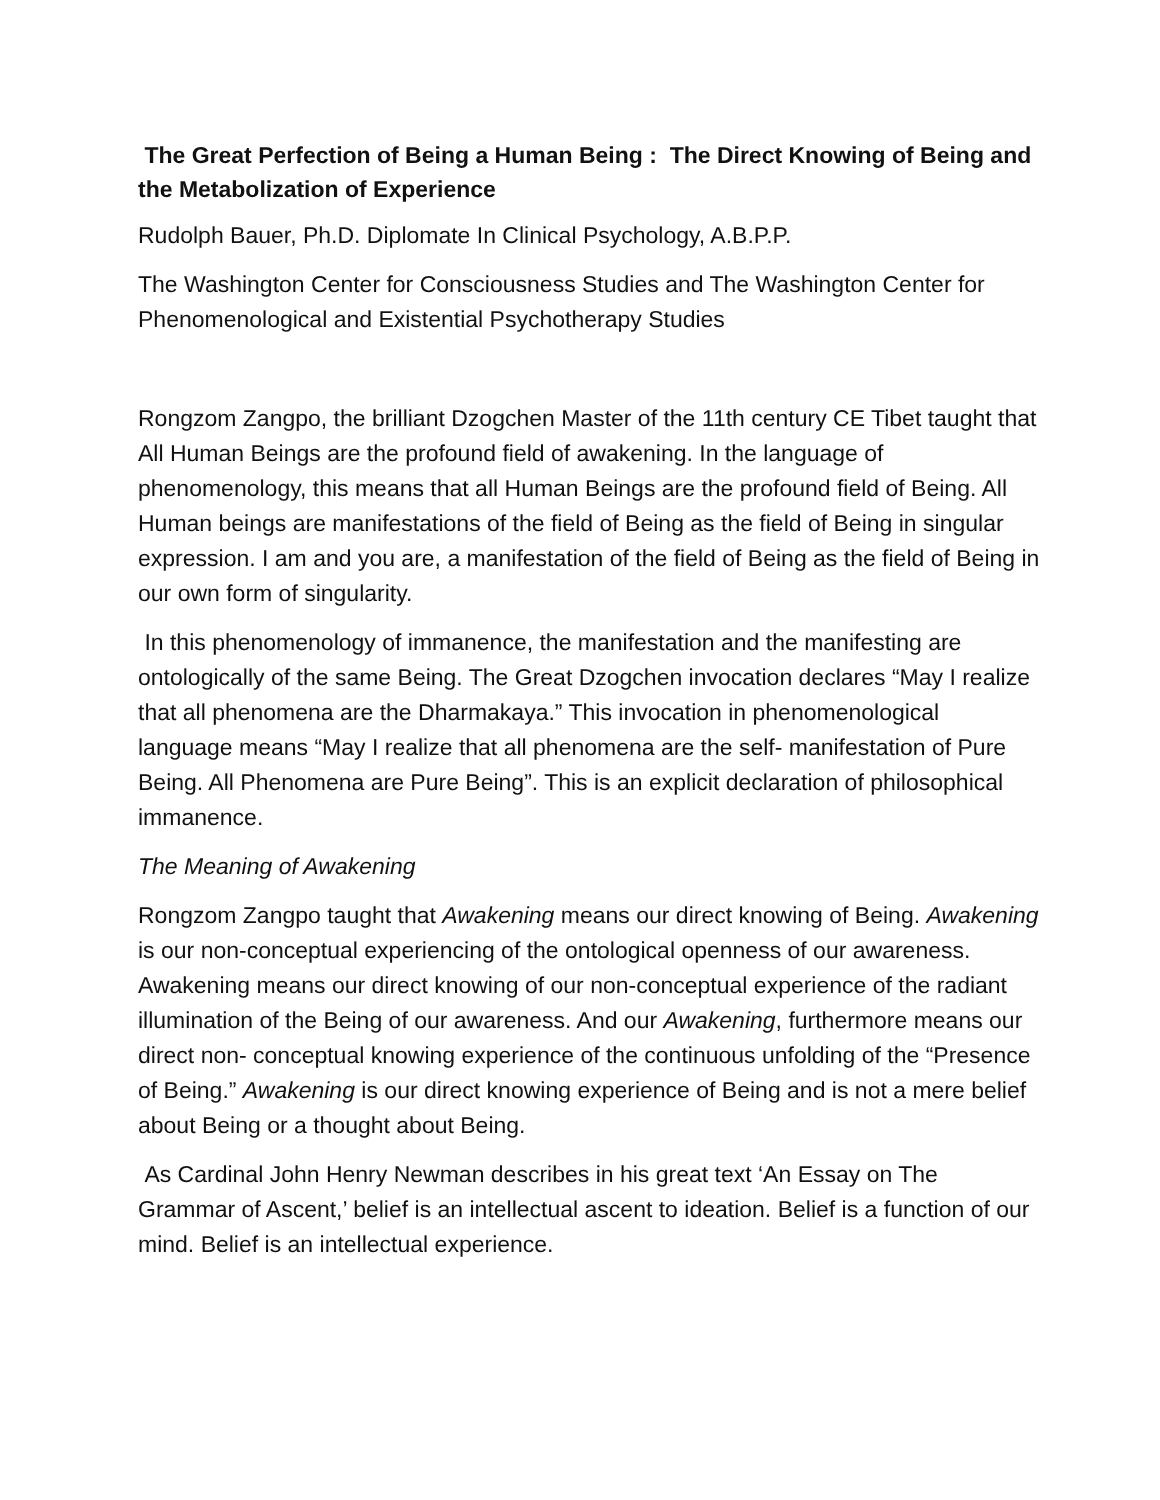The Great Perfection of Being a Human Being : The Direct Knowing of Being and the Metabolization of Experience
Rudolph Bauer, Ph.D. Diplomate In Clinical Psychology, A.B.P.P.
The Washington Center for Consciousness Studies and The Washington Center for Phenomenological and Existential Psychotherapy Studies
Rongzom Zangpo, the brilliant Dzogchen Master of the 11th century CE Tibet taught that All Human Beings are the profound field of awakening. In the language of phenomenology, this means that all Human Beings are the profound field of Being. All Human beings are manifestations of the field of Being as the field of Being in singular expression. I am and you are, a manifestation of the field of Being as the field of Being in our own form of singularity.
In this phenomenology of immanence, the manifestation and the manifesting are ontologically of the same Being. The Great Dzogchen invocation declares “May I realize that all phenomena are the Dharmakaya.” This invocation in phenomenological language means “May I realize that all phenomena are the self- manifestation of Pure Being. All Phenomena are Pure Being”. This is an explicit declaration of philosophical immanence.
The Meaning of Awakening
Rongzom Zangpo taught that Awakening means our direct knowing of Being. Awakening is our non-conceptual experiencing of the ontological openness of our awareness. Awakening means our direct knowing of our non-conceptual experience of the radiant illumination of the Being of our awareness. And our Awakening, furthermore means our direct non- conceptual knowing experience of the continuous unfolding of the “Presence of Being.” Awakening is our direct knowing experience of Being and is not a mere belief about Being or a thought about Being.
As Cardinal John Henry Newman describes in his great text ‘An Essay on The Grammar of Ascent,’ belief is an intellectual ascent to ideation. Belief is a function of our mind. Belief is an intellectual experience.